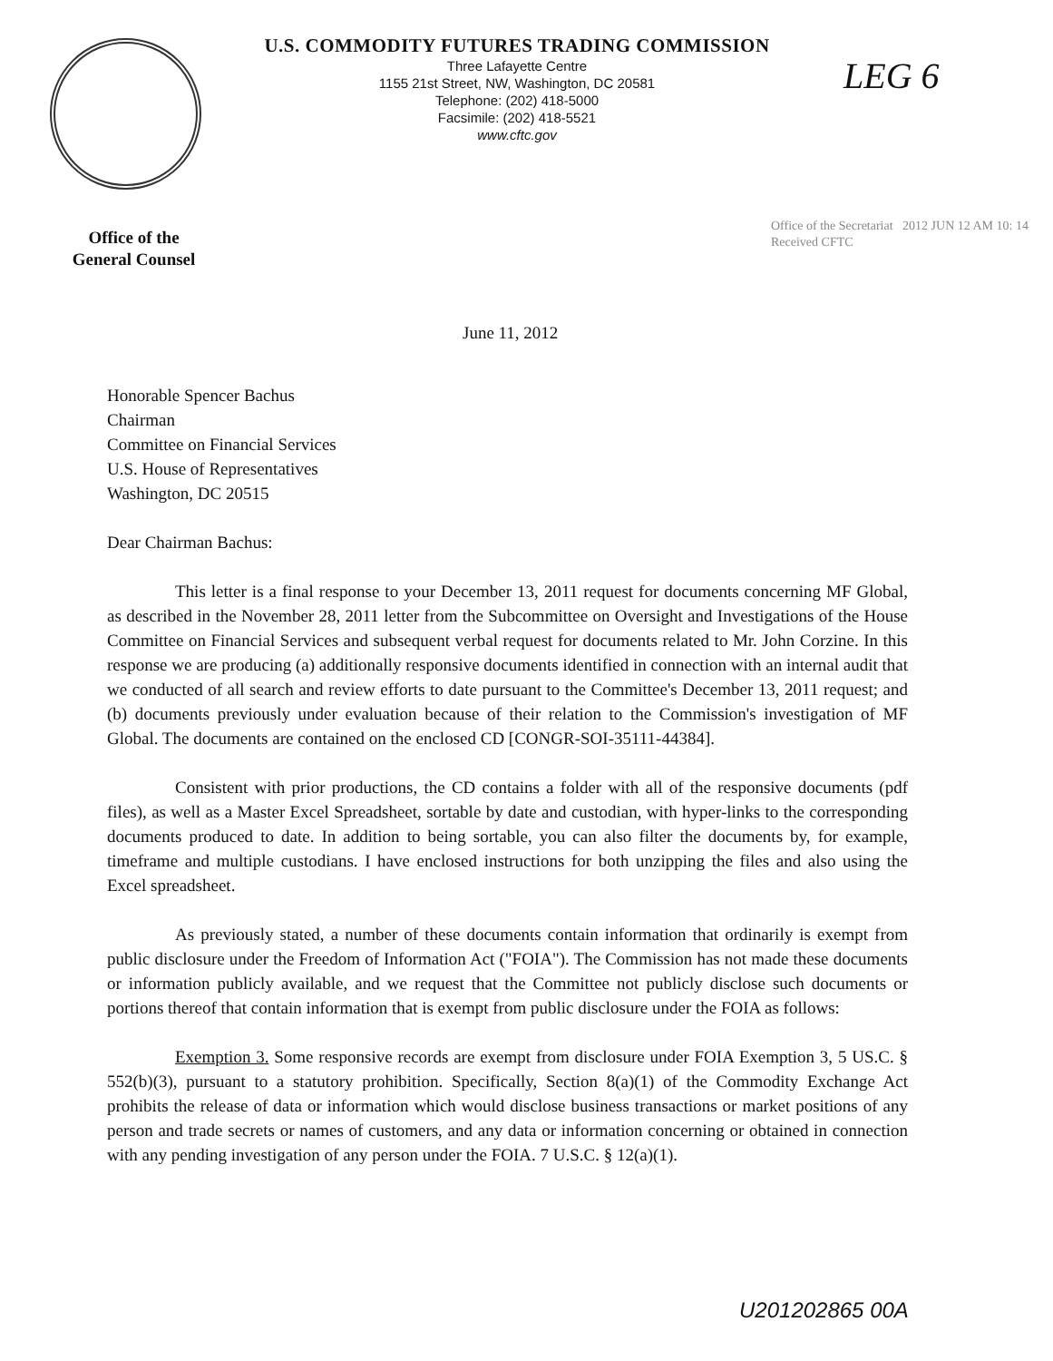U.S. COMMODITY FUTURES TRADING COMMISSION
Three Lafayette Centre
1155 21st Street, NW, Washington, DC 20581
Telephone: (202) 418-5000
Facsimile: (202) 418-5521
www.cftc.gov
LEG 6
Office of the
General Counsel
Office of the Secretariat 2012 JUN 12 AM 10: 14 Received CFTC
June 11, 2012
Honorable Spencer Bachus
Chairman
Committee on Financial Services
U.S. House of Representatives
Washington, DC 20515
Dear Chairman Bachus:
This letter is a final response to your December 13, 2011 request for documents concerning MF Global, as described in the November 28, 2011 letter from the Subcommittee on Oversight and Investigations of the House Committee on Financial Services and subsequent verbal request for documents related to Mr. John Corzine. In this response we are producing (a) additionally responsive documents identified in connection with an internal audit that we conducted of all search and review efforts to date pursuant to the Committee's December 13, 2011 request; and (b) documents previously under evaluation because of their relation to the Commission's investigation of MF Global. The documents are contained on the enclosed CD [CONGR-SOI-35111-44384].
Consistent with prior productions, the CD contains a folder with all of the responsive documents (pdf files), as well as a Master Excel Spreadsheet, sortable by date and custodian, with hyper-links to the corresponding documents produced to date. In addition to being sortable, you can also filter the documents by, for example, timeframe and multiple custodians. I have enclosed instructions for both unzipping the files and also using the Excel spreadsheet.
As previously stated, a number of these documents contain information that ordinarily is exempt from public disclosure under the Freedom of Information Act ("FOIA"). The Commission has not made these documents or information publicly available, and we request that the Committee not publicly disclose such documents or portions thereof that contain information that is exempt from public disclosure under the FOIA as follows:
Exemption 3. Some responsive records are exempt from disclosure under FOIA Exemption 3, 5 US.C. § 552(b)(3), pursuant to a statutory prohibition. Specifically, Section 8(a)(1) of the Commodity Exchange Act prohibits the release of data or information which would disclose business transactions or market positions of any person and trade secrets or names of customers, and any data or information concerning or obtained in connection with any pending investigation of any person under the FOIA. 7 U.S.C. § 12(a)(1).
U201202865 00A